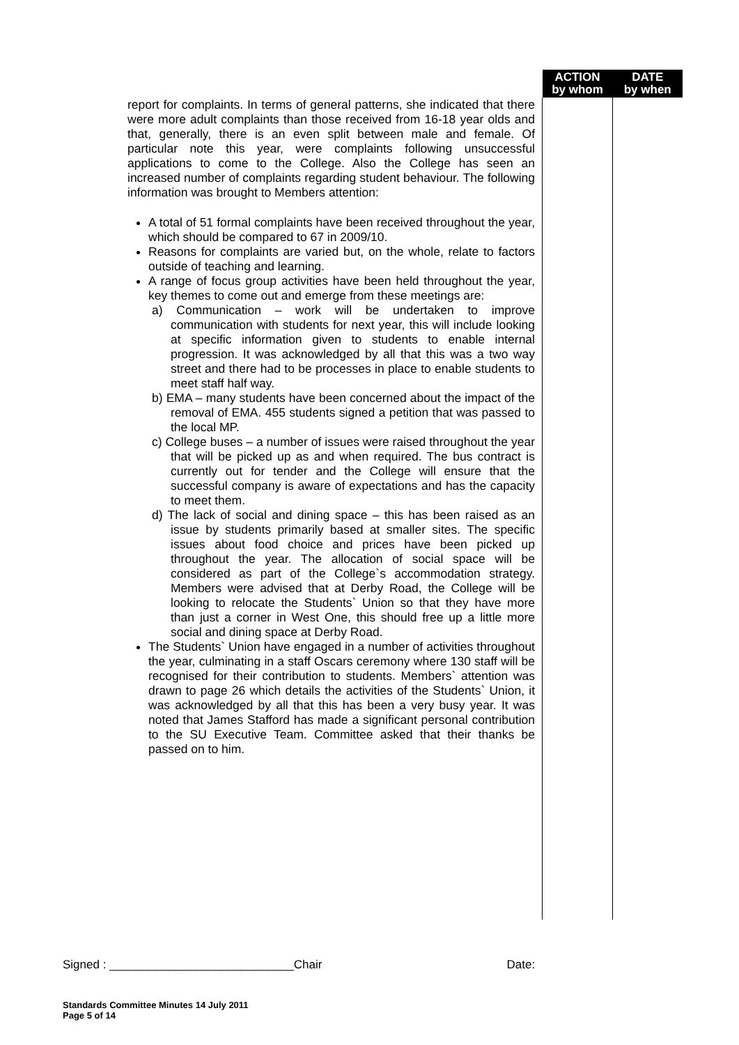| | ACTION by whom | DATE by when |
| report for complaints. In terms of general patterns, she indicated that there were more adult complaints than those received from 16-18 year olds and that, generally, there is an even split between male and female. Of particular note this year, were complaints following unsuccessful applications to come to the College. Also the College has seen an increased number of complaints regarding student behaviour. The following information was brought to Members attention: A total of 51 formal complaints have been received throughout the year, which should be compared to 67 in 2009/10. Reasons for complaints are varied but, on the whole, relate to factors outside of teaching and learning. A range of focus group activities have been held throughout the year, key themes to come out and emerge from these meetings are: a) Communication – work will be undertaken to improve communication with students for next year, this will include looking at specific information given to students to enable internal progression. It was acknowledged by all that this was a two way street and there had to be processes in place to enable students to meet staff half way. b) EMA – many students have been concerned about the impact of the removal of EMA. 455 students signed a petition that was passed to the local MP. c) College buses – a number of issues were raised throughout the year that will be picked up as and when required. The bus contract is currently out for tender and the College will ensure that the successful company is aware of expectations and has the capacity to meet them. d) The lack of social and dining space – this has been raised as an issue by students primarily based at smaller sites. The specific issues about food choice and prices have been picked up throughout the year. The allocation of social space will be considered as part of the College`s accommodation strategy. Members were advised that at Derby Road, the College will be looking to relocate the Students` Union so that they have more than just a corner in West One, this should free up a little more social and dining space at Derby Road. The Students` Union have engaged in a number of activities throughout the year, culminating in a staff Oscars ceremony where 130 staff will be recognised for their contribution to students. Members` attention was drawn to page 26 which details the activities of the Students` Union, it was acknowledged by all that this has been a very busy year. It was noted that James Stafford has made a significant personal contribution to the SU Executive Team. Committee asked that their thanks be passed on to him. | | |
Signed : ____________________________Chair Date:
Standards Committee Minutes 14 July 2011
Page 5 of 14